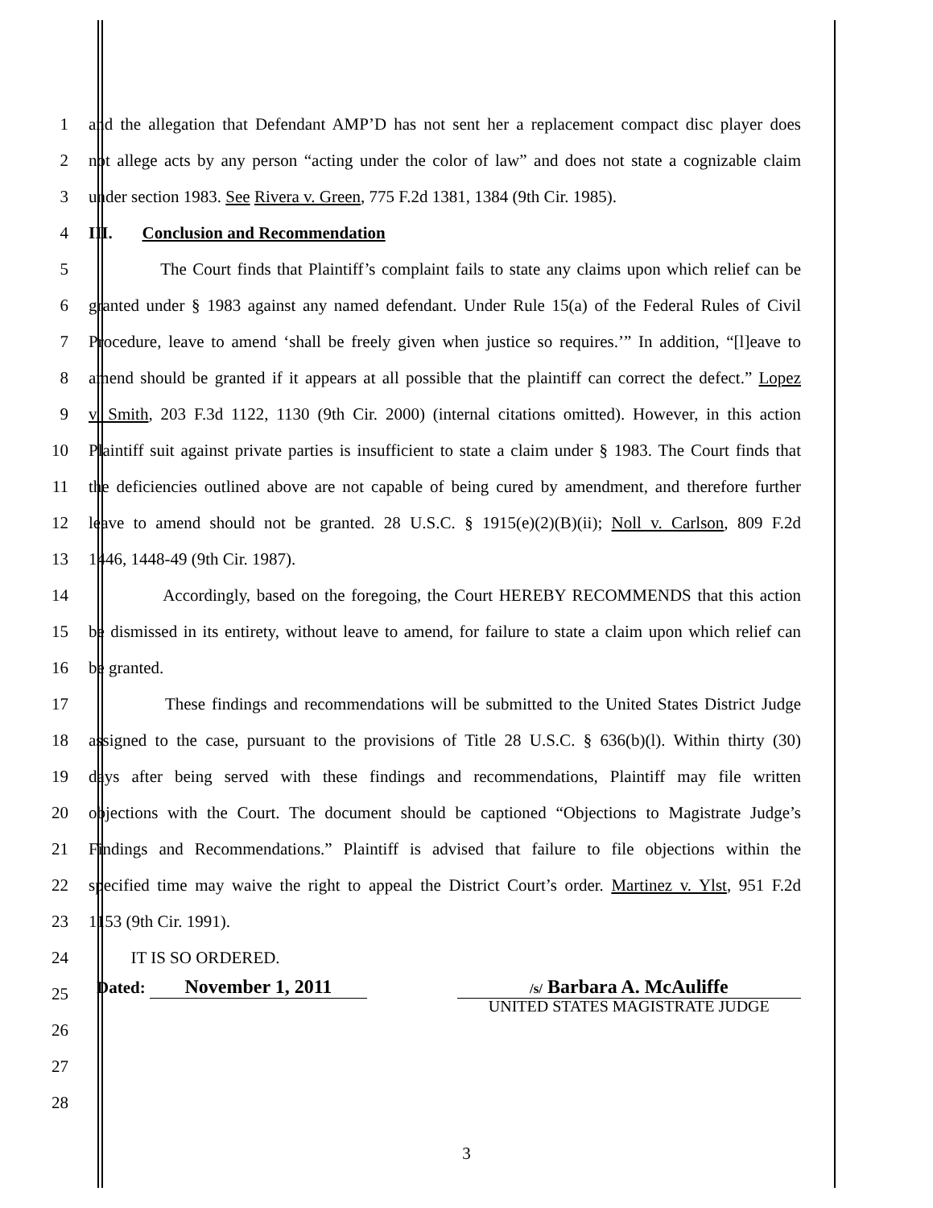1 and the allegation that Defendant AMP’D has not sent her a replacement compact disc player does
2 not allege acts by any person “acting under the color of law” and does not state a cognizable claim
3 under section 1983. See Rivera v. Green, 775 F.2d 1381, 1384 (9th Cir. 1985).
4 III. Conclusion and Recommendation
5 The Court finds that Plaintiff’s complaint fails to state any claims upon which relief can be
6 granted under § 1983 against any named defendant. Under Rule 15(a) of the Federal Rules of Civil
7 Procedure, leave to amend ‘shall be freely given when justice so requires.’” In addition, “[l]eave to
8 amend should be granted if it appears at all possible that the plaintiff can correct the defect.” Lopez
9 v. Smith, 203 F.3d 1122, 1130 (9th Cir. 2000) (internal citations omitted). However, in this action
10 Plaintiff suit against private parties is insufficient to state a claim under § 1983. The Court finds that
11 the deficiencies outlined above are not capable of being cured by amendment, and therefore further
12 leave to amend should not be granted. 28 U.S.C. § 1915(e)(2)(B)(ii); Noll v. Carlson, 809 F.2d
13 1446, 1448-49 (9th Cir. 1987).
14 Accordingly, based on the foregoing, the Court HEREBY RECOMMENDS that this action
15 be dismissed in its entirety, without leave to amend, for failure to state a claim upon which relief can
16 be granted.
17 These findings and recommendations will be submitted to the United States District Judge
18 assigned to the case, pursuant to the provisions of Title 28 U.S.C. § 636(b)(l). Within thirty (30)
19 days after being served with these findings and recommendations, Plaintiff may file written
20 objections with the Court. The document should be captioned “Objections to Magistrate Judge’s
21 Findings and Recommendations.” Plaintiff is advised that failure to file objections within the
22 specified time may waive the right to appeal the District Court’s order. Martinez v. Ylst, 951 F.2d
23 1153 (9th Cir. 1991).
24 IT IS SO ORDERED.
25 Dated: November 1, 2011 /s/ Barbara A. McAuliffe
UNITED STATES MAGISTRATE JUDGE
26
27
28
3